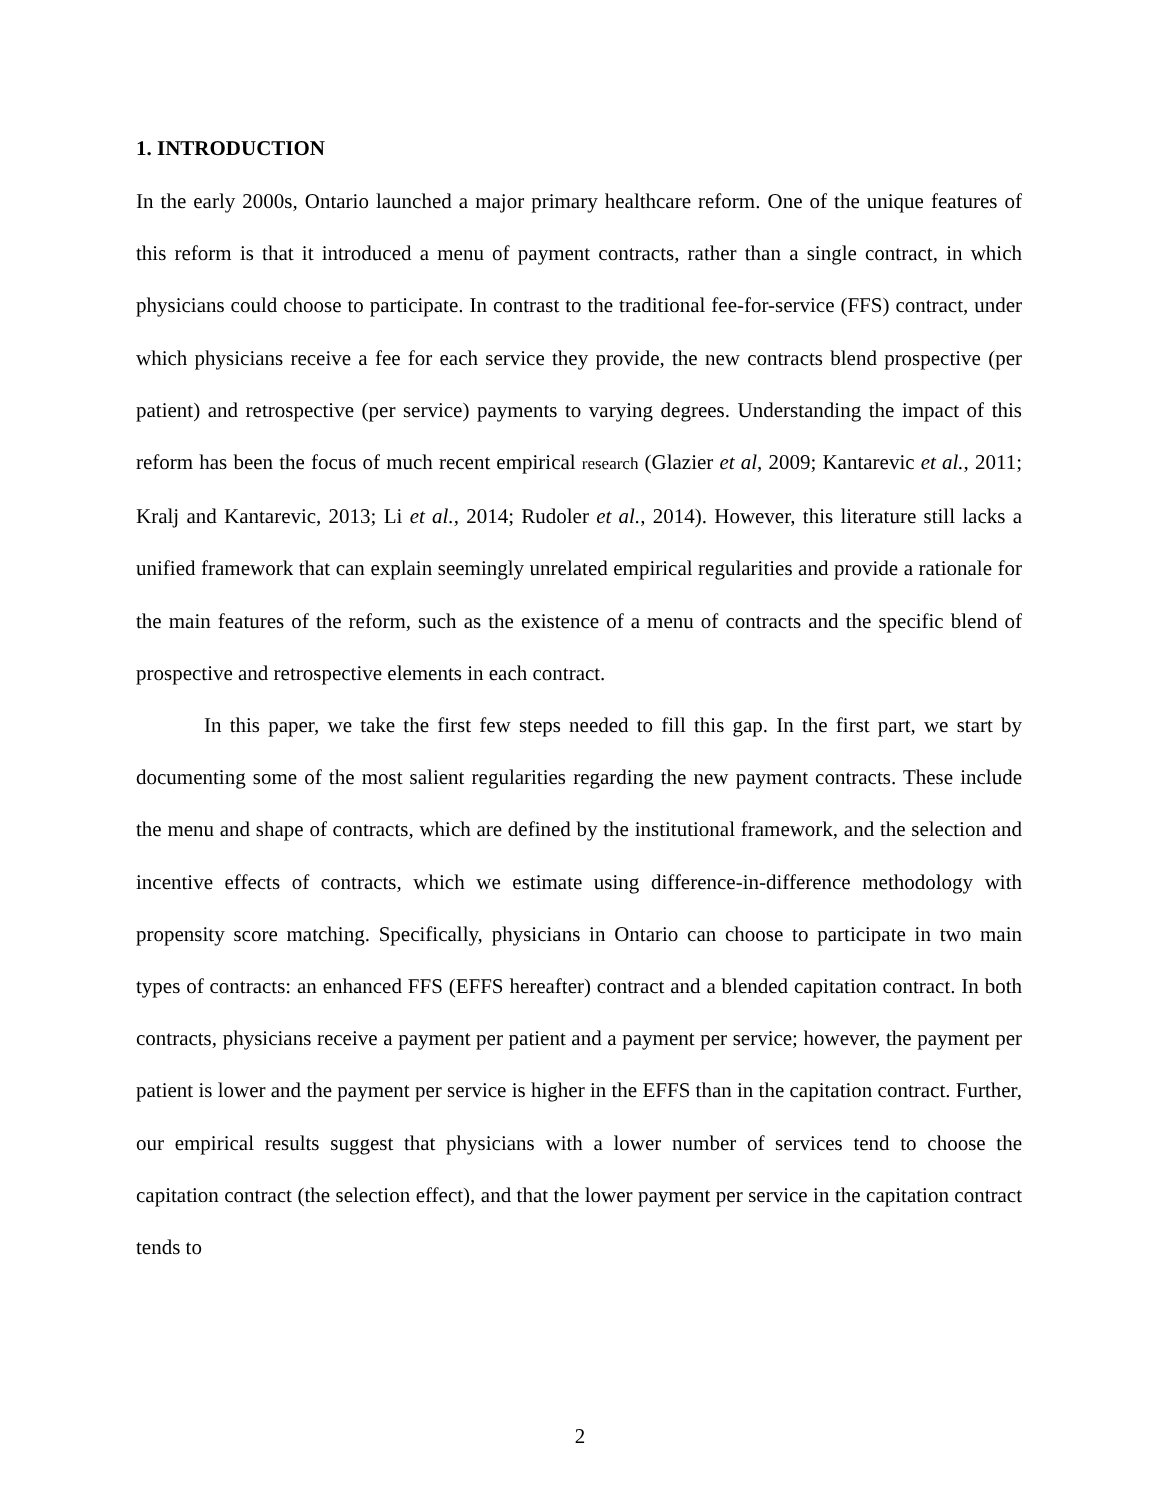1. INTRODUCTION
In the early 2000s, Ontario launched a major primary healthcare reform. One of the unique features of this reform is that it introduced a menu of payment contracts, rather than a single contract, in which physicians could choose to participate. In contrast to the traditional fee-for-service (FFS) contract, under which physicians receive a fee for each service they provide, the new contracts blend prospective (per patient) and retrospective (per service) payments to varying degrees. Understanding the impact of this reform has been the focus of much recent empirical research (Glazier et al, 2009; Kantarevic et al., 2011; Kralj and Kantarevic, 2013; Li et al., 2014; Rudoler et al., 2014). However, this literature still lacks a unified framework that can explain seemingly unrelated empirical regularities and provide a rationale for the main features of the reform, such as the existence of a menu of contracts and the specific blend of prospective and retrospective elements in each contract.
In this paper, we take the first few steps needed to fill this gap. In the first part, we start by documenting some of the most salient regularities regarding the new payment contracts. These include the menu and shape of contracts, which are defined by the institutional framework, and the selection and incentive effects of contracts, which we estimate using difference-in-difference methodology with propensity score matching. Specifically, physicians in Ontario can choose to participate in two main types of contracts: an enhanced FFS (EFFS hereafter) contract and a blended capitation contract. In both contracts, physicians receive a payment per patient and a payment per service; however, the payment per patient is lower and the payment per service is higher in the EFFS than in the capitation contract. Further, our empirical results suggest that physicians with a lower number of services tend to choose the capitation contract (the selection effect), and that the lower payment per service in the capitation contract tends to
2